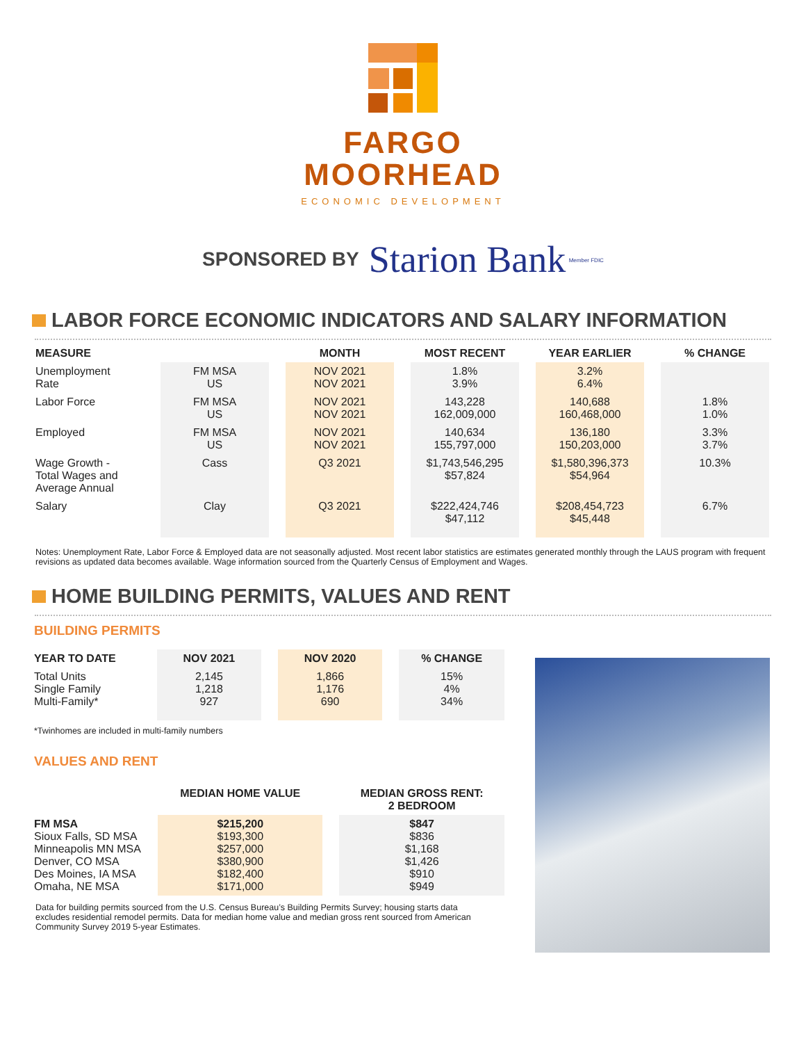FARGO
MOORHEAD
ECONOMIC DEVELOPMENT
SPONSORED BY Starion Bank Member FDIC
LABOR FORCE ECONOMIC INDICATORS AND SALARY INFORMATION
| MEASURE | | MONTH | MOST RECENT | YEAR EARLIER | % CHANGE |
| --- | --- | --- | --- | --- | --- |
| Unemployment Rate | FM MSA US | NOV 2021 NOV 2021 | 1.8% 3.9% | 3.2% 6.4% | |
| Labor Force | FM MSA US | NOV 2021 NOV 2021 | 143,228 162,009,000 | 140,688 160,468,000 | 1.8% 1.0% |
| Employed | FM MSA US | NOV 2021 NOV 2021 | 140,634 155,797,000 | 136,180 150,203,000 | 3.3% 3.7% |
| Wage Growth - Total Wages and Average Annual | Cass | Q3 2021 | $1,743,546,295 $57,824 | $1,580,396,373 $54,964 | 10.3% |
| Salary | Clay | Q3 2021 | $222,424,746 $47,112 | $208,454,723 $45,448 | 6.7% |
Notes: Unemployment Rate, Labor Force & Employed data are not seasonally adjusted. Most recent labor statistics are estimates generated monthly through the LAUS program with frequent revisions as updated data becomes available. Wage information sourced from the Quarterly Census of Employment and Wages.
HOME BUILDING PERMITS, VALUES AND RENT
BUILDING PERMITS
| YEAR TO DATE | NOV 2021 | NOV 2020 | % CHANGE |
| --- | --- | --- | --- |
| Total Units Single Family Multi-Family* | 2,145 1,218 927 | 1,866 1,176 690 | 15% 4% 34% |
*Twinhomes are included in multi-family numbers
VALUES AND RENT
| | MEDIAN HOME VALUE | MEDIAN GROSS RENT: 2 BEDROOM |
| --- | --- | --- |
| FM MSA Sioux Falls, SD MSA Minneapolis MN MSA Denver, CO MSA Des Moines, IA MSA Omaha, NE MSA | $215,200 $193,300 $257,000 $380,900 $182,400 $171,000 | $847 $836 $1,168 $1,426 $910 $949 |
Data for building permits sourced from the U.S. Census Bureau’s Building Permits Survey; housing starts data excludes residential remodel permits. Data for median home value and median gross rent sourced from American Community Survey 2019 5-year Estimates.